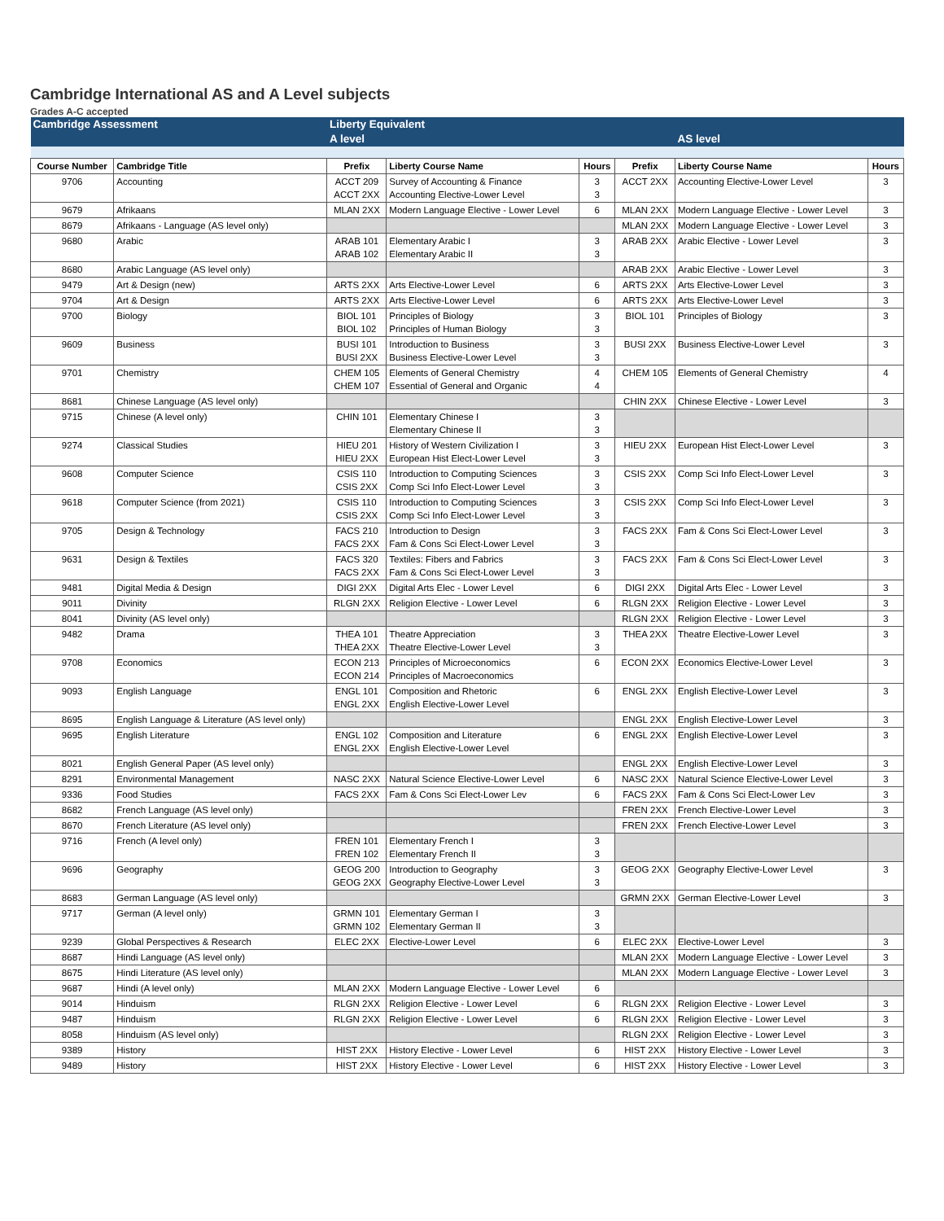Cambridge International AS and A Level subjects
Grades A-C accepted
| Cambridge Assessment | | Liberty Equivalent | | | | | |
| | | A level | | | | AS level | |
| Course Number | Cambridge Title | Prefix | Liberty Course Name | Hours | Prefix | Liberty Course Name | Hours |
| 9706 | Accounting | ACCT 209 ACCT 2XX | Survey of Accounting & Finance Accounting Elective-Lower Level | 3 3 | ACCT 2XX | Accounting Elective-Lower Level | 3 |
| 9679 | Afrikaans | MLAN 2XX | Modern Language Elective - Lower Level | 6 | MLAN 2XX | Modern Language Elective - Lower Level | 3 |
| 8679 | Afrikaans - Language (AS level only) | | | | MLAN 2XX | Modern Language Elective - Lower Level | 3 |
| 9680 | Arabic | ARAB 101 ARAB 102 | Elementary Arabic I Elementary Arabic II | 3 3 | ARAB 2XX | Arabic Elective - Lower Level | 3 |
| 8680 | Arabic Language (AS level only) | | | | ARAB 2XX | Arabic Elective - Lower Level | 3 |
| 9479 | Art & Design (new) | ARTS 2XX | Arts Elective-Lower Level | 6 | ARTS 2XX | Arts Elective-Lower Level | 3 |
| 9704 | Art & Design | ARTS 2XX | Arts Elective-Lower Level | 6 | ARTS 2XX | Arts Elective-Lower Level | 3 |
| 9700 | Biology | BIOL 101 BIOL 102 | Principles of Biology Principles of Human Biology | 3 3 | BIOL 101 | Principles of Biology | 3 |
| 9609 | Business | BUSI 101 BUSI 2XX | Introduction to Business Business Elective-Lower Level | 3 3 | BUSI 2XX | Business Elective-Lower Level | 3 |
| 9701 | Chemistry | CHEM 105 CHEM 107 | Elements of General Chemistry Essential of General and Organic | 4 4 | CHEM 105 | Elements of General Chemistry | 4 |
| 8681 | Chinese Language (AS level only) | | | | CHIN 2XX | Chinese Elective - Lower Level | 3 |
| 9715 | Chinese (A level only) | CHIN 101 | Elementary Chinese I Elementary Chinese II | 3 3 | | | |
| 9274 | Classical Studies | HIEU 201 HIEU 2XX | History of Western Civilization I European Hist Elect-Lower Level | 3 3 | HIEU 2XX | European Hist Elect-Lower Level | 3 |
| 9608 | Computer Science | CSIS 110 CSIS 2XX | Introduction to Computing Sciences Comp Sci Info Elect-Lower Level | 3 3 | CSIS 2XX | Comp Sci Info Elect-Lower Level | 3 |
| 9618 | Computer Science (from 2021) | CSIS 110 CSIS 2XX | Introduction to Computing Sciences Comp Sci Info Elect-Lower Level | 3 3 | CSIS 2XX | Comp Sci Info Elect-Lower Level | 3 |
| 9705 | Design & Technology | FACS 210 FACS 2XX | Introduction to Design Fam & Cons Sci Elect-Lower Level | 3 3 | FACS 2XX | Fam & Cons Sci Elect-Lower Level | 3 |
| 9631 | Design & Textiles | FACS 320 FACS 2XX | Textiles: Fibers and Fabrics Fam & Cons Sci Elect-Lower Level | 3 3 | FACS 2XX | Fam & Cons Sci Elect-Lower Level | 3 |
| 9481 | Digital Media & Design | DIGI 2XX | Digital Arts Elec - Lower Level | 6 | DIGI 2XX | Digital Arts Elec - Lower Level | 3 |
| 9011 | Divinity | RLGN 2XX | Religion Elective - Lower Level | 6 | RLGN 2XX | Religion Elective - Lower Level | 3 |
| 8041 | Divinity (AS level only) | | | | RLGN 2XX | Religion Elective - Lower Level | 3 |
| 9482 | Drama | THEA 101 THEA 2XX | Theatre Appreciation Theatre Elective-Lower Level | 3 3 | THEA 2XX | Theatre Elective-Lower Level | 3 |
| 9708 | Economics | ECON 213 ECON 214 | Principles of Microeconomics Principles of Macroeconomics | 6 | ECON 2XX | Economics Elective-Lower Level | 3 |
| 9093 | English Language | ENGL 101 ENGL 2XX | Composition and Rhetoric English Elective-Lower Level | 6 | ENGL 2XX | English Elective-Lower Level | 3 |
| 8695 | English Language & Literature (AS level only) | | | | ENGL 2XX | English Elective-Lower Level | 3 |
| 9695 | English Literature | ENGL 102 ENGL 2XX | Composition and Literature English Elective-Lower Level | 6 | ENGL 2XX | English Elective-Lower Level | 3 |
| 8021 | English General Paper (AS level only) | | | | ENGL 2XX | English Elective-Lower Level | 3 |
| 8291 | Environmental Management | NASC 2XX | Natural Science Elective-Lower Level | 6 | NASC 2XX | Natural Science Elective-Lower Level | 3 |
| 9336 | Food Studies | FACS 2XX | Fam & Cons Sci Elect-Lower Lev | 6 | FACS 2XX | Fam & Cons Sci Elect-Lower Lev | 3 |
| 8682 | French Language (AS level only) | | | | FREN 2XX | French Elective-Lower Level | 3 |
| 8670 | French Literature (AS level only) | | | | FREN 2XX | French Elective-Lower Level | 3 |
| 9716 | French (A level only) | FREN 101 FREN 102 | Elementary French I Elementary French II | 3 3 | | | |
| 9696 | Geography | GEOG 200 GEOG 2XX | Introduction to Geography Geography Elective-Lower Level | 3 3 | GEOG 2XX | Geography Elective-Lower Level | 3 |
| 8683 | German Language (AS level only) | | | | GRMN 2XX | German Elective-Lower Level | 3 |
| 9717 | German (A level only) | GRMN 101 GRMN 102 | Elementary German I Elementary German II | 3 3 | | | |
| 9239 | Global Perspectives & Research | ELEC 2XX | Elective-Lower Level | 6 | ELEC 2XX | Elective-Lower Level | 3 |
| 8687 | Hindi Language (AS level only) | | | | MLAN 2XX | Modern Language Elective - Lower Level | 3 |
| 8675 | Hindi Literature (AS level only) | | | | MLAN 2XX | Modern Language Elective - Lower Level | 3 |
| 9687 | Hindi (A level only) | MLAN 2XX | Modern Language Elective - Lower Level | 6 | | | |
| 9014 | Hinduism | RLGN 2XX | Religion Elective - Lower Level | 6 | RLGN 2XX | Religion Elective - Lower Level | 3 |
| 9487 | Hinduism | RLGN 2XX | Religion Elective - Lower Level | 6 | RLGN 2XX | Religion Elective - Lower Level | 3 |
| 8058 | Hinduism (AS level only) | | | | RLGN 2XX | Religion Elective - Lower Level | 3 |
| 9389 | History | HIST 2XX | History Elective - Lower Level | 6 | HIST 2XX | History Elective - Lower Level | 3 |
| 9489 | History | HIST 2XX | History Elective - Lower Level | 6 | HIST 2XX | History Elective - Lower Level | 3 |